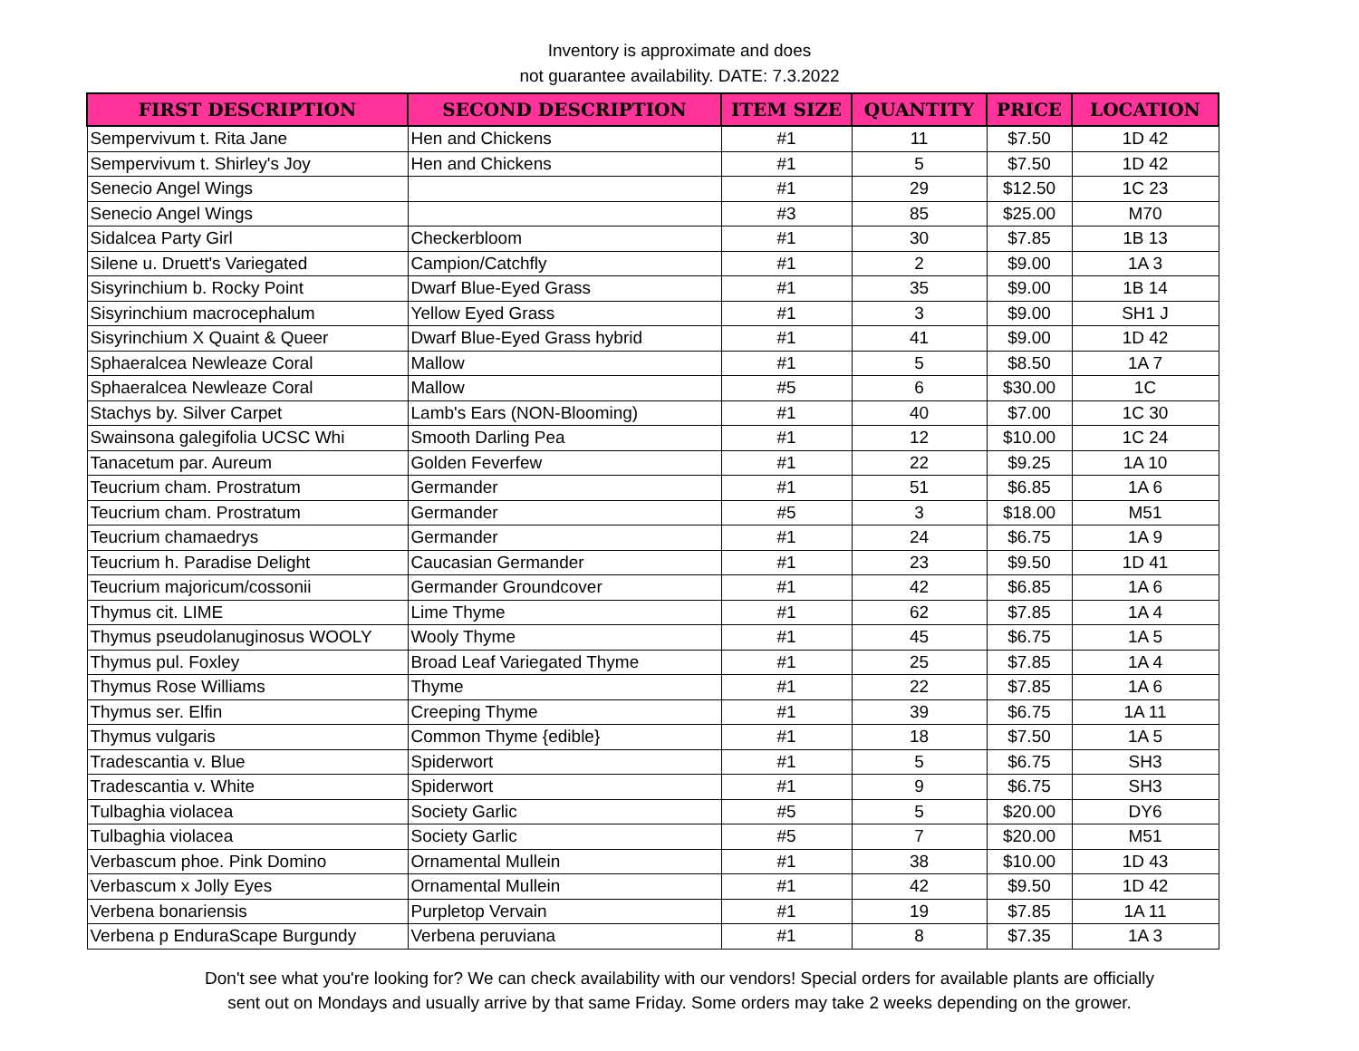Inventory is approximate and does
not guarantee availability. DATE: 7.3.2022
| FIRST DESCRIPTION | SECOND DESCRIPTION | ITEM SIZE | QUANTITY | PRICE | LOCATION |
| --- | --- | --- | --- | --- | --- |
| Sempervivum t. Rita Jane | Hen and Chickens | #1 | 11 | $7.50 | 1D 42 |
| Sempervivum t. Shirley's Joy | Hen and Chickens | #1 | 5 | $7.50 | 1D 42 |
| Senecio Angel Wings | | #1 | 29 | $12.50 | 1C 23 |
| Senecio Angel Wings | | #3 | 85 | $25.00 | M70 |
| Sidalcea Party Girl | Checkerbloom | #1 | 30 | $7.85 | 1B 13 |
| Silene u. Druett's Variegated | Campion/Catchfly | #1 | 2 | $9.00 | 1A 3 |
| Sisyrinchium b. Rocky Point | Dwarf Blue-Eyed Grass | #1 | 35 | $9.00 | 1B 14 |
| Sisyrinchium macrocephalum | Yellow Eyed Grass | #1 | 3 | $9.00 | SH1 J |
| Sisyrinchium X Quaint & Queer | Dwarf Blue-Eyed Grass hybrid | #1 | 41 | $9.00 | 1D 42 |
| Sphaeralcea Newleaze Coral | Mallow | #1 | 5 | $8.50 | 1A 7 |
| Sphaeralcea Newleaze Coral | Mallow | #5 | 6 | $30.00 | 1C |
| Stachys by. Silver Carpet | Lamb's Ears (NON-Blooming) | #1 | 40 | $7.00 | 1C 30 |
| Swainsona galegifolia UCSC Whi | Smooth Darling Pea | #1 | 12 | $10.00 | 1C 24 |
| Tanacetum par. Aureum | Golden Feverfew | #1 | 22 | $9.25 | 1A 10 |
| Teucrium cham. Prostratum | Germander | #1 | 51 | $6.85 | 1A 6 |
| Teucrium cham. Prostratum | Germander | #5 | 3 | $18.00 | M51 |
| Teucrium chamaedrys | Germander | #1 | 24 | $6.75 | 1A 9 |
| Teucrium h. Paradise Delight | Caucasian Germander | #1 | 23 | $9.50 | 1D 41 |
| Teucrium majoricum/cossonii | Germander Groundcover | #1 | 42 | $6.85 | 1A 6 |
| Thymus cit. LIME | Lime Thyme | #1 | 62 | $7.85 | 1A 4 |
| Thymus pseudolanuginosus WOOLY | Wooly Thyme | #1 | 45 | $6.75 | 1A 5 |
| Thymus pul. Foxley | Broad Leaf Variegated Thyme | #1 | 25 | $7.85 | 1A 4 |
| Thymus Rose Williams | Thyme | #1 | 22 | $7.85 | 1A 6 |
| Thymus ser. Elfin | Creeping Thyme | #1 | 39 | $6.75 | 1A 11 |
| Thymus vulgaris | Common Thyme {edible} | #1 | 18 | $7.50 | 1A 5 |
| Tradescantia v. Blue | Spiderwort | #1 | 5 | $6.75 | SH3 |
| Tradescantia v. White | Spiderwort | #1 | 9 | $6.75 | SH3 |
| Tulbaghia violacea | Society Garlic | #5 | 5 | $20.00 | DY6 |
| Tulbaghia violacea | Society Garlic | #5 | 7 | $20.00 | M51 |
| Verbascum phoe. Pink Domino | Ornamental Mullein | #1 | 38 | $10.00 | 1D 43 |
| Verbascum x Jolly Eyes | Ornamental Mullein | #1 | 42 | $9.50 | 1D 42 |
| Verbena bonariensis | Purpletop Vervain | #1 | 19 | $7.85 | 1A 11 |
| Verbena p EnduraScape Burgundy | Verbena peruviana | #1 | 8 | $7.35 | 1A 3 |
Don't see what you're looking for? We can check availability with our vendors! Special orders for available plants are officially
sent out on Mondays and usually arrive by that same Friday. Some orders may take 2 weeks depending on the grower.